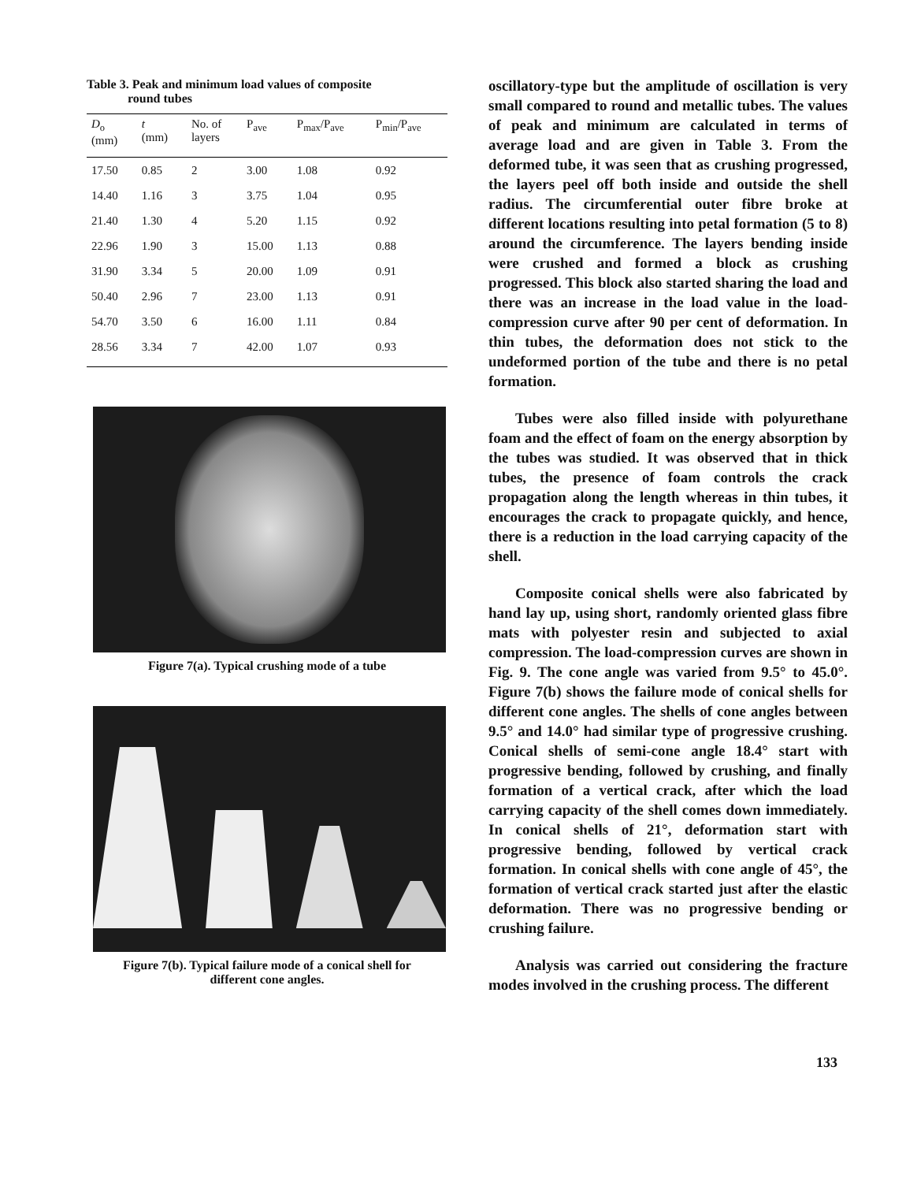Table 3. Peak and minimum load values of composite
round tubes
| D<sub>o</sub> (mm) | t (mm) | No. of layers | P<sub>ave</sub> | P<sub>max</sub>/P<sub>ave</sub> | P<sub>min</sub>/P<sub>ave</sub> |
| --- | --- | --- | --- | --- | --- |
| 17.50 | 0.85 | 2 | 3.00 | 1.08 | 0.92 |
| 14.40 | 1.16 | 3 | 3.75 | 1.04 | 0.95 |
| 21.40 | 1.30 | 4 | 5.20 | 1.15 | 0.92 |
| 22.96 | 1.90 | 3 | 15.00 | 1.13 | 0.88 |
| 31.90 | 3.34 | 5 | 20.00 | 1.09 | 0.91 |
| 50.40 | 2.96 | 7 | 23.00 | 1.13 | 0.91 |
| 54.70 | 3.50 | 6 | 16.00 | 1.11 | 0.84 |
| 28.56 | 3.34 | 7 | 42.00 | 1.07 | 0.93 |
Figure 7(a). Typical crushing mode of a tube
Figure 7(b). Typical failure mode of a conical shell for
different cone angles.
oscillatory-type but the amplitude of oscillation is very small compared to round and metallic tubes. The values of peak and minimum are calculated in terms of average load and are given in Table 3. From the deformed tube, it was seen that as crushing progressed, the layers peel off both inside and outside the shell radius. The circumferential outer fibre broke at different locations resulting into petal formation (5 to 8) around the circumference. The layers bending inside were crushed and formed a block as crushing progressed. This block also started sharing the load and there was an increase in the load value in the load-compression curve after 90 per cent of deformation. In thin tubes, the deformation does not stick to the undeformed portion of the tube and there is no petal formation.
Tubes were also filled inside with polyurethane foam and the effect of foam on the energy absorption by the tubes was studied. It was observed that in thick tubes, the presence of foam controls the crack propagation along the length whereas in thin tubes, it encourages the crack to propagate quickly, and hence, there is a reduction in the load carrying capacity of the shell.
Composite conical shells were also fabricated by hand lay up, using short, randomly oriented glass fibre mats with polyester resin and subjected to axial compression. The load-compression curves are shown in Fig. 9. The cone angle was varied from 9.5° to 45.0°. Figure 7(b) shows the failure mode of conical shells for different cone angles. The shells of cone angles between 9.5° and 14.0° had similar type of progressive crushing. Conical shells of semi-cone angle 18.4° start with progressive bending, followed by crushing, and finally formation of a vertical crack, after which the load carrying capacity of the shell comes down immediately. In conical shells of 21°, deformation start with progressive bending, followed by vertical crack formation. In conical shells with cone angle of 45°, the formation of vertical crack started just after the elastic deformation. There was no progressive bending or crushing failure.
Analysis was carried out considering the fracture modes involved in the crushing process. The different
133